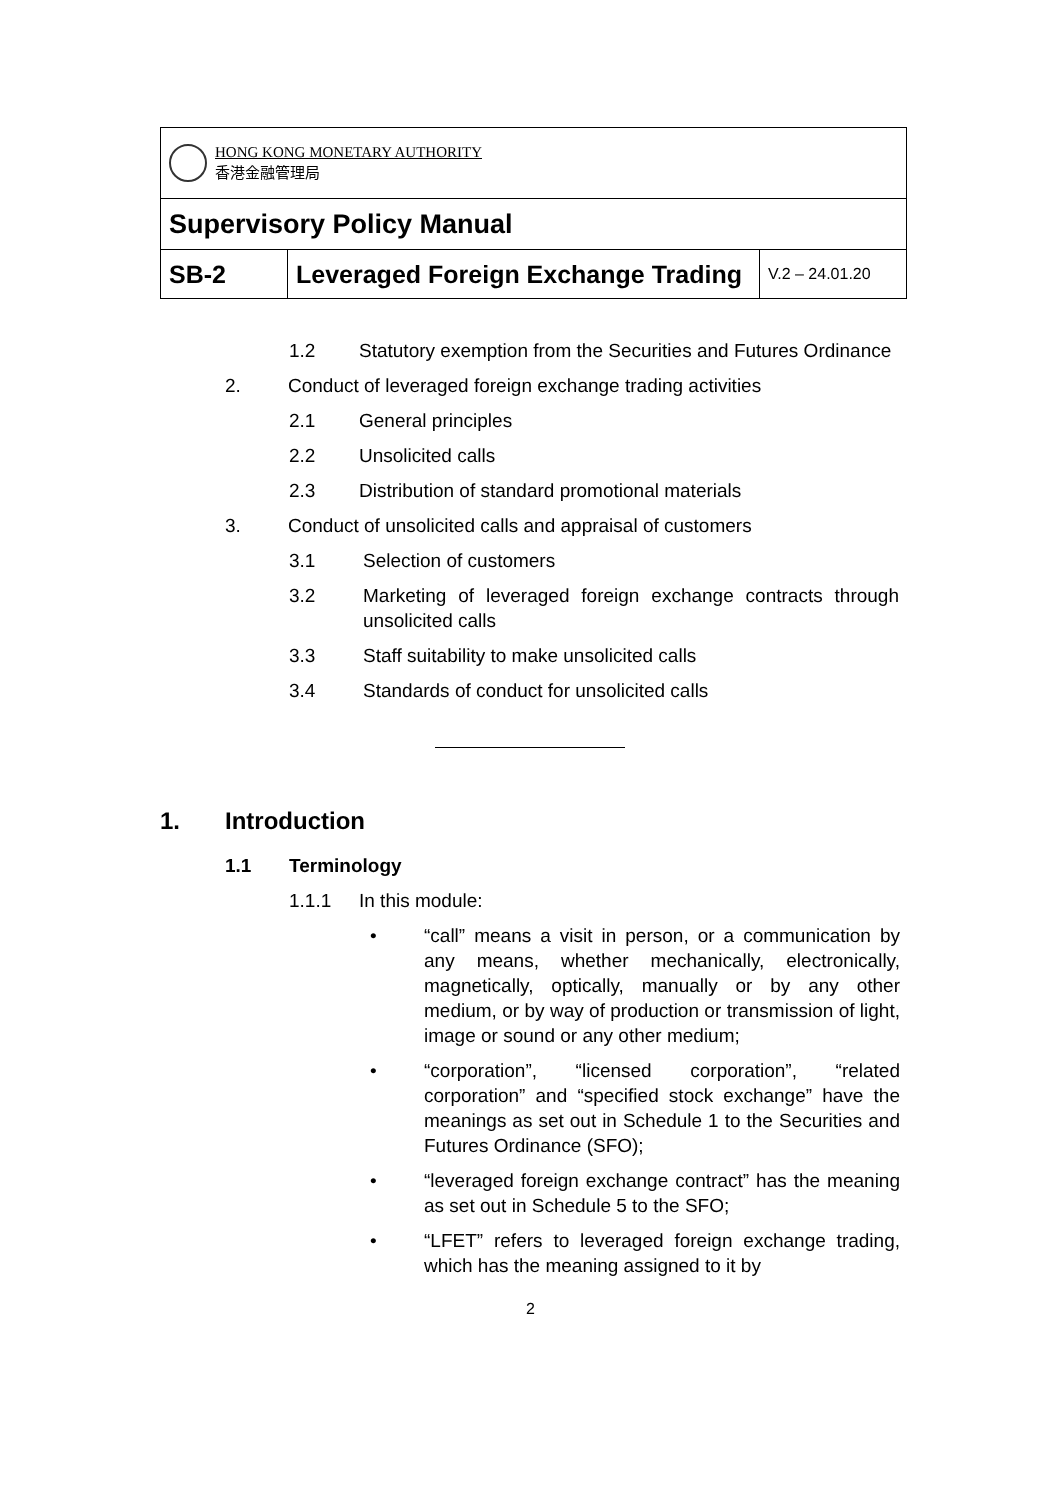| HONG KONG MONETARY AUTHORITY 香港金融管理局 | | |
| Supervisory Policy Manual | | |
| SB-2 | Leveraged Foreign Exchange Trading | V.2 – 24.01.20 |
1.2 Statutory exemption from the Securities and Futures Ordinance
2. Conduct of leveraged foreign exchange trading activities
2.1 General principles
2.2 Unsolicited calls
2.3 Distribution of standard promotional materials
3. Conduct of unsolicited calls and appraisal of customers
3.1 Selection of customers
3.2 Marketing of leveraged foreign exchange contracts through unsolicited calls
3.3 Staff suitability to make unsolicited calls
3.4 Standards of conduct for unsolicited calls
1. Introduction
1.1 Terminology
1.1.1 In this module:
• “call” means a visit in person, or a communication by any means, whether mechanically, electronically, magnetically, optically, manually or by any other medium, or by way of production or transmission of light, image or sound or any other medium;
• “corporation”, “licensed corporation”, “related corporation” and “specified stock exchange” have the meanings as set out in Schedule 1 to the Securities and Futures Ordinance (SFO);
• “leveraged foreign exchange contract” has the meaning as set out in Schedule 5 to the SFO;
• “LFET” refers to leveraged foreign exchange trading, which has the meaning assigned to it by
2